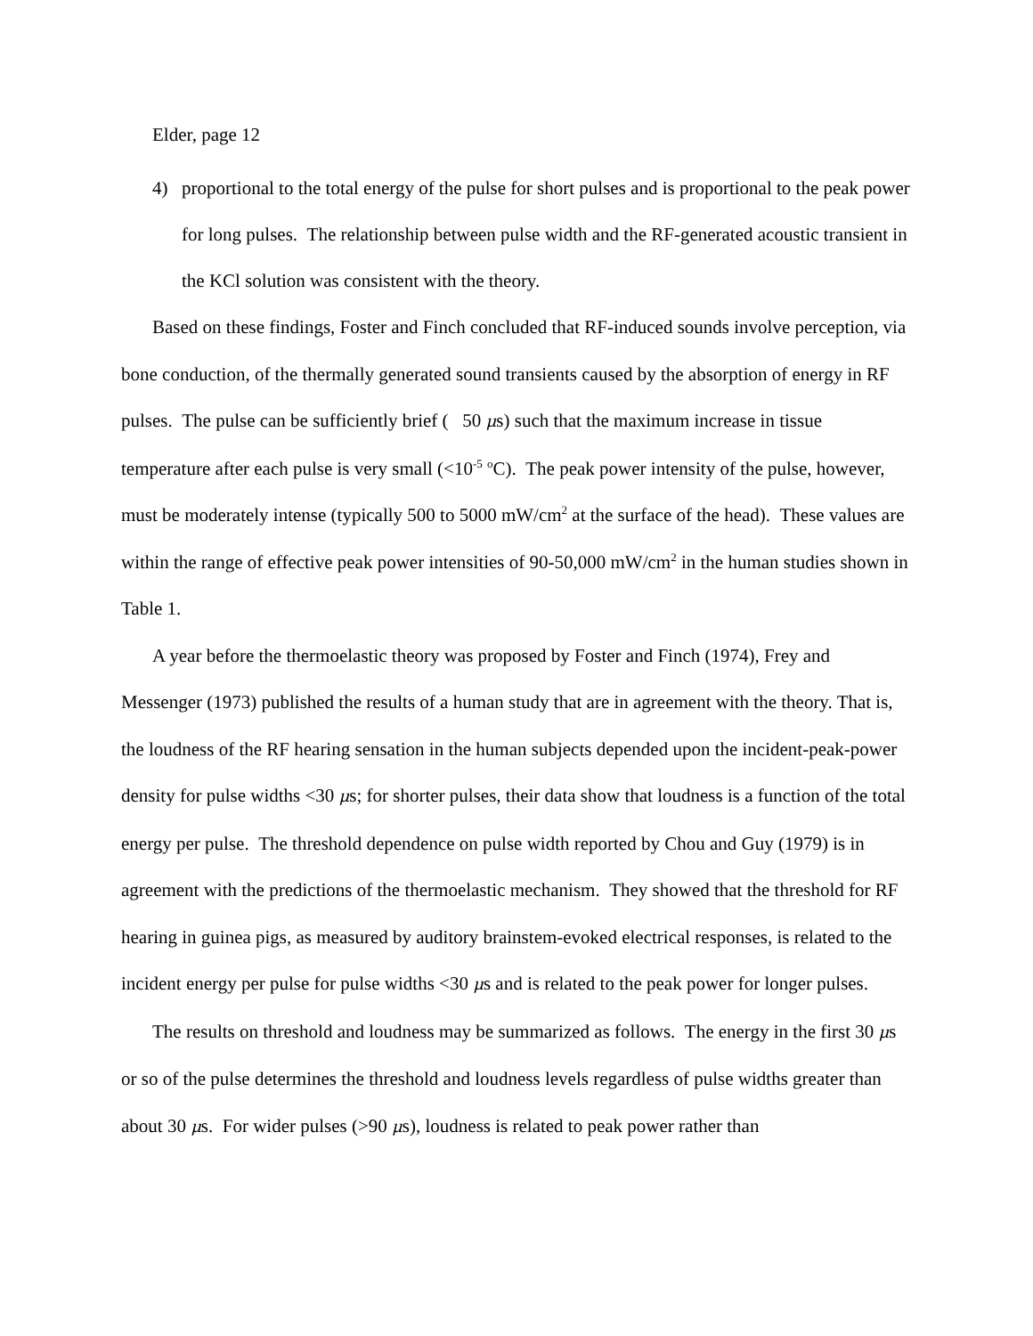Elder, page 12
4) proportional to the total energy of the pulse for short pulses and is proportional to the peak power for long pulses. The relationship between pulse width and the RF-generated acoustic transient in the KCl solution was consistent with the theory.
Based on these findings, Foster and Finch concluded that RF-induced sounds involve perception, via bone conduction, of the thermally generated sound transients caused by the absorption of energy in RF pulses. The pulse can be sufficiently brief ( 50 μs) such that the maximum increase in tissue temperature after each pulse is very small (<10<sup>-5</sup> <sup>o</sup>C). The peak power intensity of the pulse, however, must be moderately intense (typically 500 to 5000 mW/cm<sup>2</sup> at the surface of the head). These values are within the range of effective peak power intensities of 90-50,000 mW/cm<sup>2</sup> in the human studies shown in Table 1.
A year before the thermoelastic theory was proposed by Foster and Finch (1974), Frey and Messenger (1973) published the results of a human study that are in agreement with the theory. That is, the loudness of the RF hearing sensation in the human subjects depended upon the incident-peak-power density for pulse widths <30 μs; for shorter pulses, their data show that loudness is a function of the total energy per pulse. The threshold dependence on pulse width reported by Chou and Guy (1979) is in agreement with the predictions of the thermoelastic mechanism. They showed that the threshold for RF hearing in guinea pigs, as measured by auditory brainstem-evoked electrical responses, is related to the incident energy per pulse for pulse widths <30 μs and is related to the peak power for longer pulses.
The results on threshold and loudness may be summarized as follows. The energy in the first 30 μs or so of the pulse determines the threshold and loudness levels regardless of pulse widths greater than about 30 μs. For wider pulses (>90 μs), loudness is related to peak power rather than